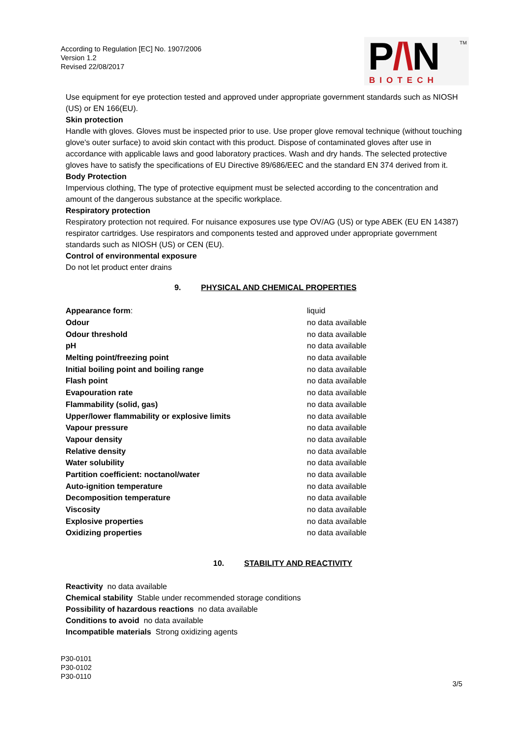According to Regulation [EC] No. 1907/2006
Version 1.2
Revised 22/08/2017
P/\N
BIOTECH
<sup>TM</sup>
Use equipment for eye protection tested and approved under appropriate government standards such as NIOSH (US) or EN 166(EU).
Skin protection
Handle with gloves. Gloves must be inspected prior to use. Use proper glove removal technique (without touching glove's outer surface) to avoid skin contact with this product. Dispose of contaminated gloves after use in accordance with applicable laws and good laboratory practices. Wash and dry hands. The selected protective gloves have to satisfy the specifications of EU Directive 89/686/EEC and the standard EN 374 derived from it.
Body Protection
Impervious clothing, The type of protective equipment must be selected according to the concentration and amount of the dangerous substance at the specific workplace.
Respiratory protection
Respiratory protection not required. For nuisance exposures use type OV/AG (US) or type ABEK (EU EN 14387) respirator cartridges. Use respirators and components tested and approved under appropriate government standards such as NIOSH (US) or CEN (EU).
Control of environmental exposure
Do not let product enter drains
9. PHYSICAL AND CHEMICAL PROPERTIES
| Appearance form : | liquid |
| Odour | no data available |
| Odour threshold | no data available |
| pH | no data available |
| Melting point/freezing point | no data available |
| Initial boiling point and boiling range | no data available |
| Flash point | no data available |
| Evapouration rate | no data available |
| Flammability (solid, gas) | no data available |
| Upper/lower flammability or explosive limits | no data available |
| Vapour pressure | no data available |
| Vapour density | no data available |
| Relative density | no data available |
| Water solubility | no data available |
| Partition coefficient: noctanol/water | no data available |
| Auto-ignition temperature | no data available |
| Decomposition temperature | no data available |
| Viscosity | no data available |
| Explosive properties | no data available |
| Oxidizing properties | no data available |
10. STABILITY AND REACTIVITY
Reactivity no data available
Chemical stability Stable under recommended storage conditions
Possibility of hazardous reactions no data available
Conditions to avoid no data available
Incompatible materials Strong oxidizing agents
P30-0101
P30-0102
P30-0110
3/5